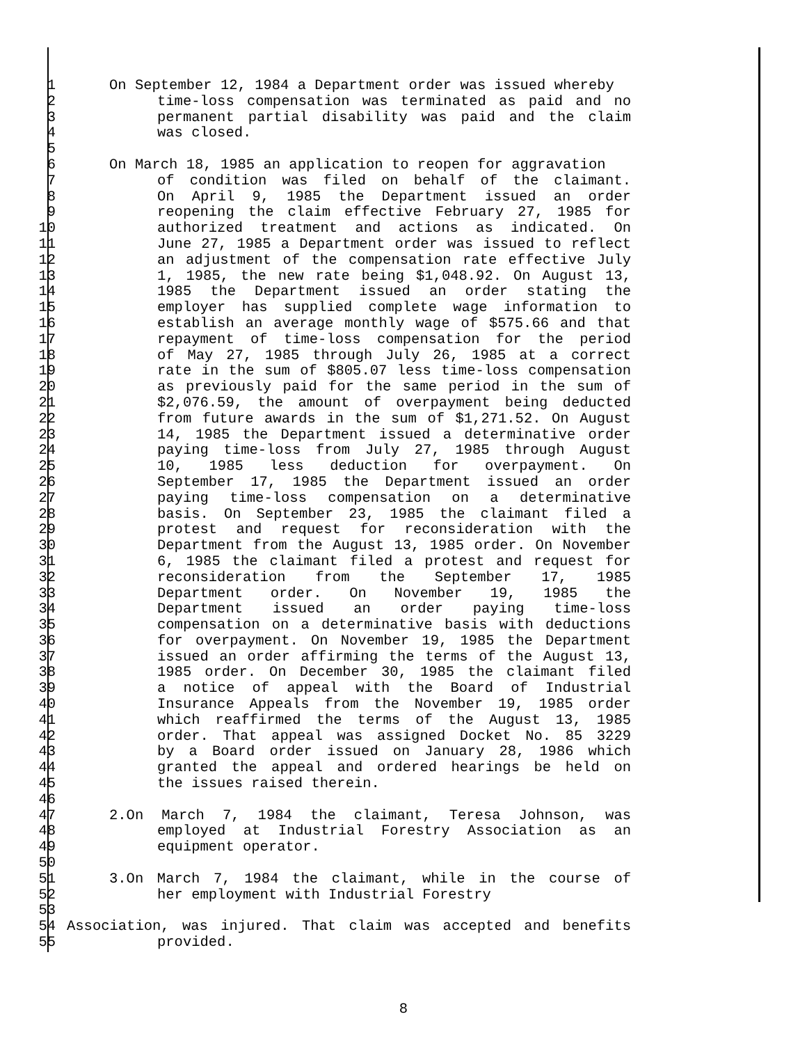1 On September 12, 1984 a Department order was issued whereby
2 time-loss compensation was terminated as paid and no
3 permanent partial disability was paid and the claim
4 was closed.
5
6 On March 18, 1985 an application to reopen for aggravation
7 of condition was filed on behalf of the claimant.
8 On April 9, 1985 the Department issued an order
9 reopening the claim effective February 27, 1985 for
10 authorized treatment and actions as indicated. On
11 June 27, 1985 a Department order was issued to reflect
12 an adjustment of the compensation rate effective July
13 1, 1985, the new rate being $1,048.92. On August 13,
14 1985 the Department issued an order stating the
15 employer has supplied complete wage information to
16 establish an average monthly wage of $575.66 and that
17 repayment of time-loss compensation for the period
18 of May 27, 1985 through July 26, 1985 at a correct
19 rate in the sum of $805.07 less time-loss compensation
20 as previously paid for the same period in the sum of
21 $2,076.59, the amount of overpayment being deducted
22 from future awards in the sum of $1,271.52. On August
23 14, 1985 the Department issued a determinative order
24 paying time-loss from July 27, 1985 through August
25 10, 1985 less deduction for overpayment. On
26 September 17, 1985 the Department issued an order
27 paying time-loss compensation on a determinative
28 basis. On September 23, 1985 the claimant filed a
29 protest and request for reconsideration with the
30 Department from the August 13, 1985 order. On November
31 6, 1985 the claimant filed a protest and request for
32 reconsideration from the September 17, 1985
33 Department order. On November 19, 1985 the
34 Department issued an order paying time-loss
35 compensation on a determinative basis with deductions
36 for overpayment. On November 19, 1985 the Department
37 issued an order affirming the terms of the August 13,
38 1985 order. On December 30, 1985 the claimant filed
39 a notice of appeal with the Board of Industrial
40 Insurance Appeals from the November 19, 1985 order
41 which reaffirmed the terms of the August 13, 1985
42 order. That appeal was assigned Docket No. 85 3229
43 by a Board order issued on January 28, 1986 which
44 granted the appeal and ordered hearings be held on
45 the issues raised therein.
46
47 2.On March 7, 1984 the claimant, Teresa Johnson, was
48 employed at Industrial Forestry Association as an
49 equipment operator.
50
51 3.On March 7, 1984 the claimant, while in the course of
52 her employment with Industrial Forestry
53
54 Association, was injured. That claim was accepted and benefits
55 provided.
8